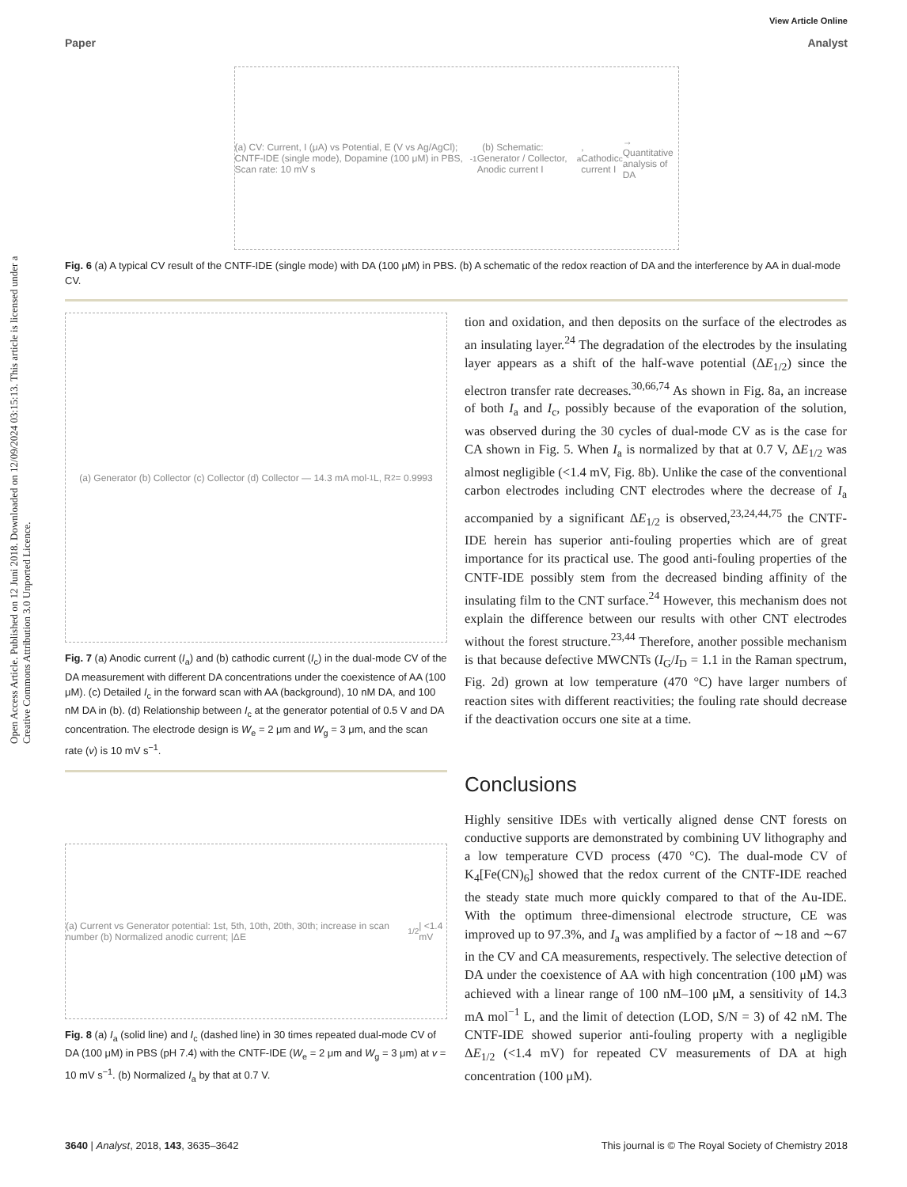Open Access Article. Published on 12 Juni 2018. Downloaded on 12/09/2024 03:15:13. This article is licensed under a Creative Commons Attribution 3.0 Unported Licence.
View Article Online
Paper Analyst
(a) CV: Current, I (μA) vs Potential, E (V vs Ag/AgCl); CNTF-IDE (single mode), Dopamine (100 μM) in PBS, Scan rate: 10 mV s<sup>-1</sup> (b) Schematic: Generator / Collector, Anodic current I<sub>a</sub>, Cathodic current I<sub>c</sub> → Quantitative analysis of DA
Fig. 6 (a) A typical CV result of the CNTF-IDE (single mode) with DA (100 μM) in PBS. (b) A schematic of the redox reaction of DA and the interference by AA in dual-mode CV.
(a) Generator (b) Collector (c) Collector (d) Collector — 14.3 mA mol<sup>-1</sup> L, R<sup>2</sup> = 0.9993
Fig. 7 (a) Anodic current (I<sub>a</sub>) and (b) cathodic current (I<sub>c</sub>) in the dual-mode CV of the DA measurement with different DA concentrations under the coexistence of AA (100 μM). (c) Detailed I<sub>c</sub> in the forward scan with AA (background), 10 nM DA, and 100 nM DA in (b). (d) Relationship between I<sub>c</sub> at the generator potential of 0.5 V and DA concentration. The electrode design is W<sub>e</sub> = 2 μm and W<sub>g</sub> = 3 μm, and the scan rate (v) is 10 mV s<sup>−1</sup>.
(a) Current vs Generator potential: 1st, 5th, 10th, 20th, 30th; increase in scan number (b) Normalized anodic current; |ΔE<sub>1/2</sub>| <1.4 mV
Fig. 8 (a) I<sub>a</sub> (solid line) and I<sub>c</sub> (dashed line) in 30 times repeated dual-mode CV of DA (100 μM) in PBS (pH 7.4) with the CNTF-IDE (W<sub>e</sub> = 2 μm and W<sub>g</sub> = 3 μm) at v = 10 mV s<sup>−1</sup>. (b) Normalized I<sub>a</sub> by that at 0.7 V.
tion and oxidation, and then deposits on the surface of the electrodes as an insulating layer.<sup>24</sup> The degradation of the electrodes by the insulating layer appears as a shift of the half-wave potential (ΔE<sub>1/2</sub>) since the electron transfer rate decreases.<sup>30,66,74</sup> As shown in Fig. 8a, an increase of both I<sub>a</sub> and I<sub>c</sub>, possibly because of the evaporation of the solution, was observed during the 30 cycles of dual-mode CV as is the case for CA shown in Fig. 5. When I<sub>a</sub> is normalized by that at 0.7 V, ΔE<sub>1/2</sub> was almost negligible (<1.4 mV, Fig. 8b). Unlike the case of the conventional carbon electrodes including CNT electrodes where the decrease of I<sub>a</sub> accompanied by a significant ΔE<sub>1/2</sub> is observed,<sup>23,24,44,75</sup> the CNTF-IDE herein has superior anti-fouling properties which are of great importance for its practical use. The good anti-fouling properties of the CNTF-IDE possibly stem from the decreased binding affinity of the insulating film to the CNT surface.<sup>24</sup> However, this mechanism does not explain the difference between our results with other CNT electrodes without the forest structure.<sup>23,44</sup> Therefore, another possible mechanism is that because defective MWCNTs (I<sub>G</sub>/I<sub>D</sub> = 1.1 in the Raman spectrum, Fig. 2d) grown at low temperature (470 °C) have larger numbers of reaction sites with different reactivities; the fouling rate should decrease if the deactivation occurs one site at a time.
Conclusions
Highly sensitive IDEs with vertically aligned dense CNT forests on conductive supports are demonstrated by combining UV lithography and a low temperature CVD process (470 °C). The dual-mode CV of K<sub>4</sub>[Fe(CN)<sub>6</sub>] showed that the redox current of the CNTF-IDE reached the steady state much more quickly compared to that of the Au-IDE. With the optimum three-dimensional electrode structure, CE was improved up to 97.3%, and I<sub>a</sub> was amplified by a factor of ∼18 and ∼67 in the CV and CA measurements, respectively. The selective detection of DA under the coexistence of AA with high concentration (100 μM) was achieved with a linear range of 100 nM–100 μM, a sensitivity of 14.3 mA mol<sup>−1</sup> L, and the limit of detection (LOD, S/N = 3) of 42 nM. The CNTF-IDE showed superior anti-fouling property with a negligible ΔE<sub>1/2</sub> (<1.4 mV) for repeated CV measurements of DA at high concentration (100 μM).
3640 | Analyst, 2018, 143, 3635–3642 This journal is © The Royal Society of Chemistry 2018